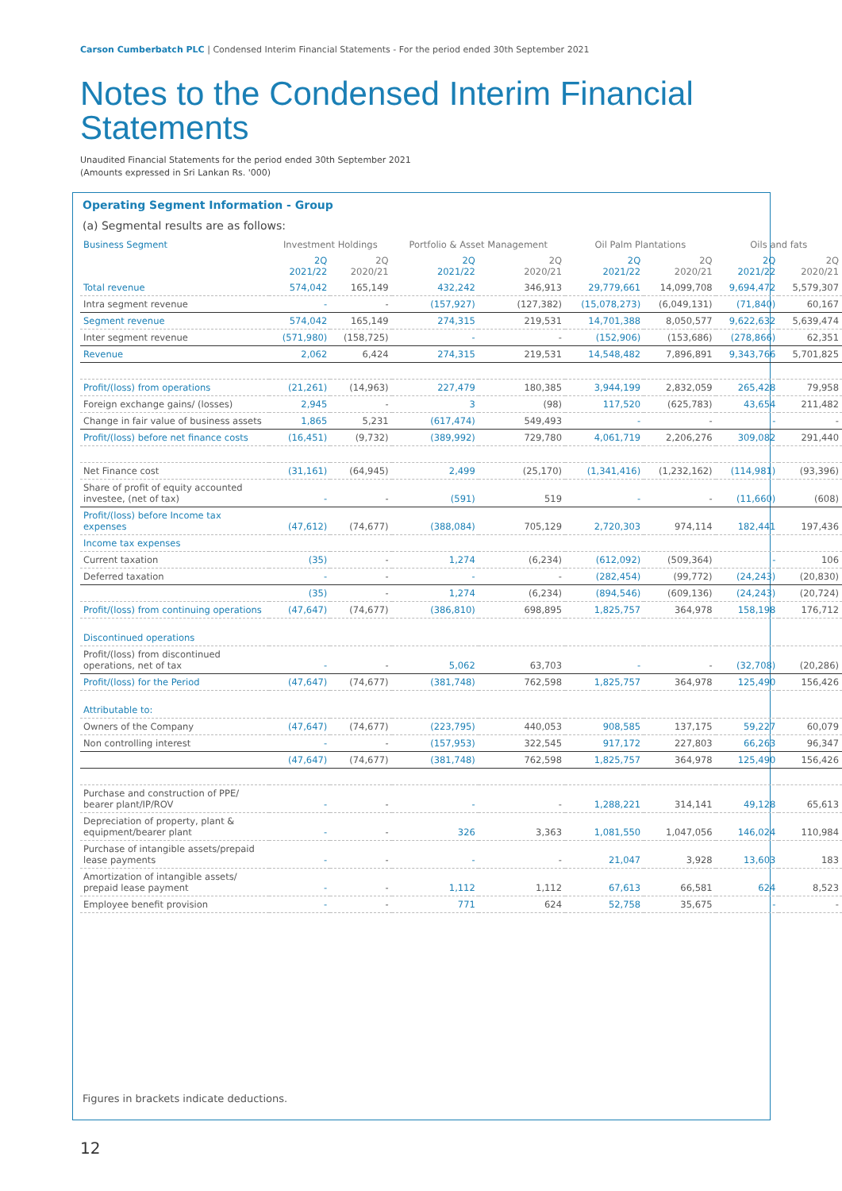Carson Cumberbatch PLC | Condensed Interim Financial Statements - For the period ended 30th September 2021
Notes to the Condensed Interim Financial Statements
Unaudited Financial Statements for the period ended 30th September 2021
(Amounts expressed in Sri Lankan Rs. '000)
Operating Segment Information - Group
(a) Segmental results are as follows:
| Business Segment | Investment Holdings | | Portfolio & Asset Management | | Oil Palm Plantations | | Oils and fats | |
| --- | --- | --- | --- | --- | --- | --- | --- | --- |
| | 2Q 2021/22 | 2Q 2020/21 | 2Q 2021/22 | 2Q 2020/21 | 2Q 2021/22 | 2Q 2020/21 | 2Q 2021/22 | 2Q 2020/21 |
| Total revenue | 574,042 | 165,149 | 432,242 | 346,913 | 29,779,661 | 14,099,708 | 9,694,472 | 5,579,307 |
| Intra segment revenue | - | - | (157,927) | (127,382) | (15,078,273) | (6,049,131) | (71,840) | 60,167 |
| Segment revenue | 574,042 | 165,149 | 274,315 | 219,531 | 14,701,388 | 8,050,577 | 9,622,632 | 5,639,474 |
| Inter segment revenue | (571,980) | (158,725) | - | - | (152,906) | (153,686) | (278,866) | 62,351 |
| Revenue | 2,062 | 6,424 | 274,315 | 219,531 | 14,548,482 | 7,896,891 | 9,343,766 | 5,701,825 |
| Profit/(loss) from operations | (21,261) | (14,963) | 227,479 | 180,385 | 3,944,199 | 2,832,059 | 265,428 | 79,958 |
| Foreign exchange gains/ (losses) | 2,945 | - | 3 | (98) | 117,520 | (625,783) | 43,654 | 211,482 |
| Change in fair value of business assets | 1,865 | 5,231 | (617,474) | 549,493 | - | - | - | - |
| Profit/(loss) before net finance costs | (16,451) | (9,732) | (389,992) | 729,780 | 4,061,719 | 2,206,276 | 309,082 | 291,440 |
| Net Finance cost | (31,161) | (64,945) | 2,499 | (25,170) | (1,341,416) | (1,232,162) | (114,981) | (93,396) |
| Share of profit of equity accounted investee, (net of tax) | - | - | (591) | 519 | - | - | (11,660) | (608) |
| Profit/(loss) before Income tax expenses | (47,612) | (74,677) | (388,084) | 705,129 | 2,720,303 | 974,114 | 182,441 | 197,436 |
| Income tax expenses | | | | | | | | |
| Current taxation | (35) | - | 1,274 | (6,234) | (612,092) | (509,364) | - | 106 |
| Deferred taxation | - | - | - | - | (282,454) | (99,772) | (24,243) | (20,830) |
| | (35) | - | 1,274 | (6,234) | (894,546) | (609,136) | (24,243) | (20,724) |
| Profit/(loss) from continuing operations | (47,647) | (74,677) | (386,810) | 698,895 | 1,825,757 | 364,978 | 158,198 | 176,712 |
| Discontinued operations | | | | | | | | |
| Profit/(loss) from discontinued operations, net of tax | - | - | 5,062 | 63,703 | - | - | (32,708) | (20,286) |
| Profit/(loss) for the Period | (47,647) | (74,677) | (381,748) | 762,598 | 1,825,757 | 364,978 | 125,490 | 156,426 |
| Attributable to: | | | | | | | | |
| Owners of the Company | (47,647) | (74,677) | (223,795) | 440,053 | 908,585 | 137,175 | 59,227 | 60,079 |
| Non controlling interest | - | - | (157,953) | 322,545 | 917,172 | 227,803 | 66,263 | 96,347 |
| | (47,647) | (74,677) | (381,748) | 762,598 | 1,825,757 | 364,978 | 125,490 | 156,426 |
| Purchase and construction of PPE/ bearer plant/IP/ROV | - | - | - | - | 1,288,221 | 314,141 | 49,128 | 65,613 |
| Depreciation of property, plant & equipment/bearer plant | - | - | 326 | 3,363 | 1,081,550 | 1,047,056 | 146,024 | 110,984 |
| Purchase of intangible assets/prepaid lease payments | - | - | - | - | 21,047 | 3,928 | 13,603 | 183 |
| Amortization of intangible assets/ prepaid lease payment | - | - | 1,112 | 1,112 | 67,613 | 66,581 | 624 | 8,523 |
| Employee benefit provision | - | - | 771 | 624 | 52,758 | 35,675 | - | - |
Figures in brackets indicate deductions.
12